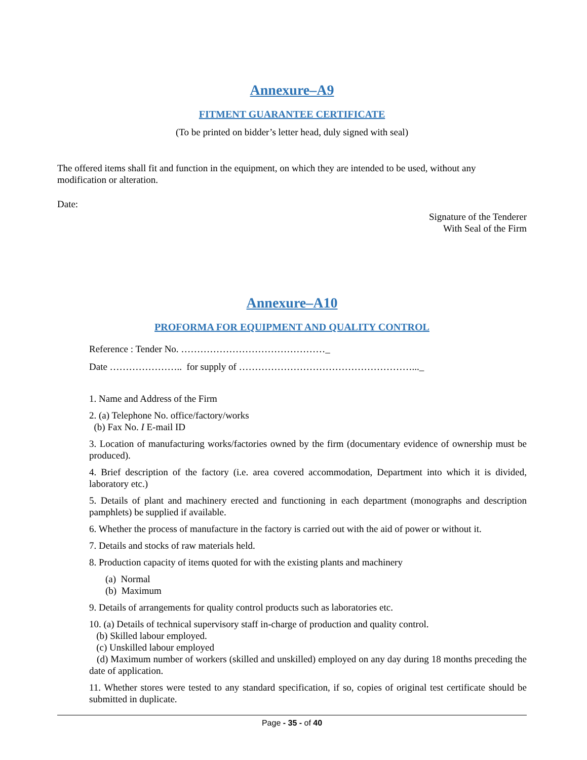Annexure–A9
FITMENT GUARANTEE CERTIFICATE
(To be printed on bidder’s letter head, duly signed with seal)
The offered items shall fit and function in the equipment, on which they are intended to be used, without any modification or alteration.
Date:
Signature of the Tenderer
With Seal of the Firm
Annexure–A10
PROFORMA FOR EQUIPMENT AND QUALITY CONTROL
Reference : Tender No. ………………………………………_
Date ………………….. for supply of ………………………………………………..._
1. Name and Address of the Firm
2. (a) Telephone No. office/factory/works
(b) Fax No. I E-mail ID
3. Location of manufacturing works/factories owned by the firm (documentary evidence of ownership must be produced).
4. Brief description of the factory (i.e. area covered accommodation, Department into which it is divided, laboratory etc.)
5. Details of plant and machinery erected and functioning in each department (monographs and description pamphlets) be supplied if available.
6. Whether the process of manufacture in the factory is carried out with the aid of power or without it.
7. Details and stocks of raw materials held.
8. Production capacity of items quoted for with the existing plants and machinery
(a) Normal
(b) Maximum
9. Details of arrangements for quality control products such as laboratories etc.
10. (a) Details of technical supervisory staff in-charge of production and quality control.
(b) Skilled labour employed.
(c) Unskilled labour employed
(d) Maximum number of workers (skilled and unskilled) employed on any day during 18 months preceding the date of application.
11. Whether stores were tested to any standard specification, if so, copies of original test certificate should be submitted in duplicate.
Page - 35 - of 40